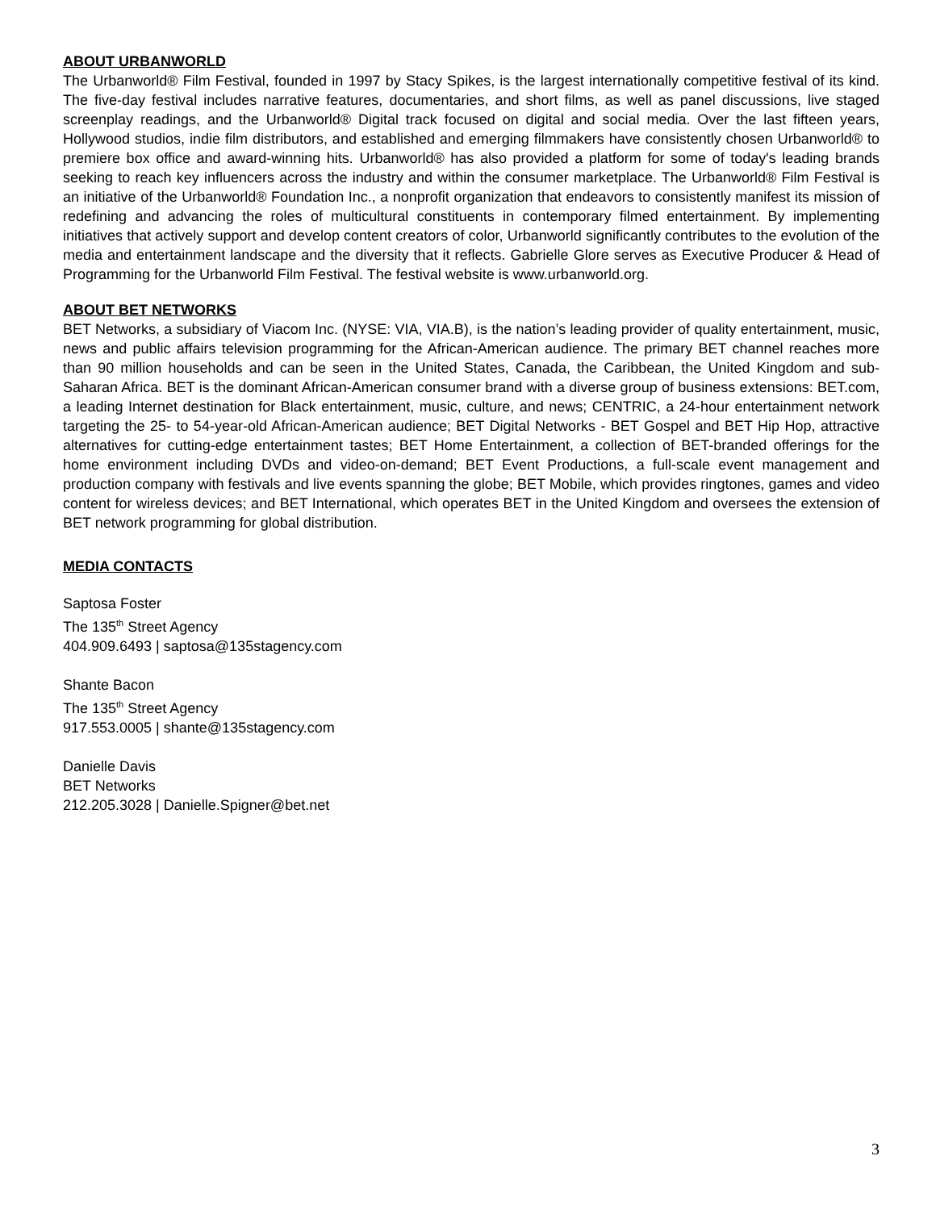ABOUT URBANWORLD
The Urbanworld® Film Festival, founded in 1997 by Stacy Spikes, is the largest internationally competitive festival of its kind. The five-day festival includes narrative features, documentaries, and short films, as well as panel discussions, live staged screenplay readings, and the Urbanworld® Digital track focused on digital and social media. Over the last fifteen years, Hollywood studios, indie film distributors, and established and emerging filmmakers have consistently chosen Urbanworld® to premiere box office and award-winning hits. Urbanworld® has also provided a platform for some of today's leading brands seeking to reach key influencers across the industry and within the consumer marketplace. The Urbanworld® Film Festival is an initiative of the Urbanworld® Foundation Inc., a nonprofit organization that endeavors to consistently manifest its mission of redefining and advancing the roles of multicultural constituents in contemporary filmed entertainment. By implementing initiatives that actively support and develop content creators of color, Urbanworld significantly contributes to the evolution of the media and entertainment landscape and the diversity that it reflects. Gabrielle Glore serves as Executive Producer & Head of Programming for the Urbanworld Film Festival. The festival website is www.urbanworld.org.
ABOUT BET NETWORKS
BET Networks, a subsidiary of Viacom Inc. (NYSE: VIA, VIA.B), is the nation’s leading provider of quality entertainment, music, news and public affairs television programming for the African-American audience. The primary BET channel reaches more than 90 million households and can be seen in the United States, Canada, the Caribbean, the United Kingdom and sub-Saharan Africa. BET is the dominant African-American consumer brand with a diverse group of business extensions: BET.com, a leading Internet destination for Black entertainment, music, culture, and news; CENTRIC, a 24-hour entertainment network targeting the 25- to 54-year-old African-American audience; BET Digital Networks - BET Gospel and BET Hip Hop, attractive alternatives for cutting-edge entertainment tastes; BET Home Entertainment, a collection of BET-branded offerings for the home environment including DVDs and video-on-demand; BET Event Productions, a full-scale event management and production company with festivals and live events spanning the globe; BET Mobile, which provides ringtones, games and video content for wireless devices; and BET International, which operates BET in the United Kingdom and oversees the extension of BET network programming for global distribution.
MEDIA CONTACTS
Saptosa Foster
The 135<sup>th</sup> Street Agency
404.909.6493 | saptosa@135stagency.com
Shante Bacon
The 135<sup>th</sup> Street Agency
917.553.0005 | shante@135stagency.com
Danielle Davis
BET Networks
212.205.3028 | Danielle.Spigner@bet.net
3